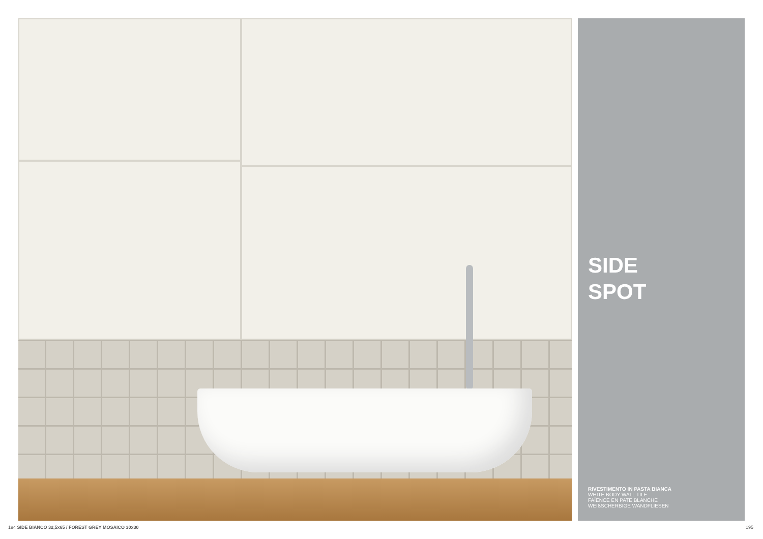SIDE
SPOT
RIVESTIMENTO IN PASTA BIANCA
WHITE BODY WALL TILE
FAÏENCE EN PATE BLANCHE
WEIßSCHERBIGE WANDFLIESEN
194 SIDE BIANCO 32,5x65 / FOREST GREY MOSAICO 30x30
195